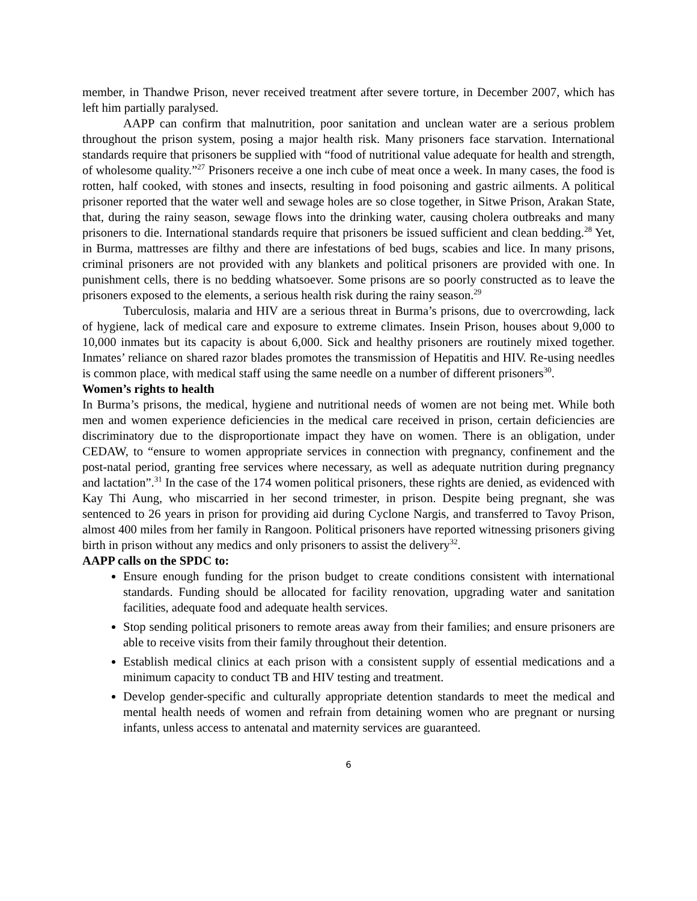member, in Thandwe Prison, never received treatment after severe torture, in December 2007, which has left him partially paralysed.
AAPP can confirm that malnutrition, poor sanitation and unclean water are a serious problem throughout the prison system, posing a major health risk. Many prisoners face starvation. International standards require that prisoners be supplied with “food of nutritional value adequate for health and strength, of wholesome quality.”<sup>27</sup> Prisoners receive a one inch cube of meat once a week. In many cases, the food is rotten, half cooked, with stones and insects, resulting in food poisoning and gastric ailments. A political prisoner reported that the water well and sewage holes are so close together, in Sitwe Prison, Arakan State, that, during the rainy season, sewage flows into the drinking water, causing cholera outbreaks and many prisoners to die. International standards require that prisoners be issued sufficient and clean bedding.<sup>28</sup> Yet, in Burma, mattresses are filthy and there are infestations of bed bugs, scabies and lice. In many prisons, criminal prisoners are not provided with any blankets and political prisoners are provided with one. In punishment cells, there is no bedding whatsoever. Some prisons are so poorly constructed as to leave the prisoners exposed to the elements, a serious health risk during the rainy season.<sup>29</sup>
Tuberculosis, malaria and HIV are a serious threat in Burma’s prisons, due to overcrowding, lack of hygiene, lack of medical care and exposure to extreme climates. Insein Prison, houses about 9,000 to 10,000 inmates but its capacity is about 6,000. Sick and healthy prisoners are routinely mixed together. Inmates’ reliance on shared razor blades promotes the transmission of Hepatitis and HIV. Re-using needles is common place, with medical staff using the same needle on a number of different prisoners<sup>30</sup>.
Women’s rights to health
In Burma’s prisons, the medical, hygiene and nutritional needs of women are not being met. While both men and women experience deficiencies in the medical care received in prison, certain deficiencies are discriminatory due to the disproportionate impact they have on women. There is an obligation, under CEDAW, to “ensure to women appropriate services in connection with pregnancy, confinement and the post-natal period, granting free services where necessary, as well as adequate nutrition during pregnancy and lactation”.<sup>31</sup> In the case of the 174 women political prisoners, these rights are denied, as evidenced with Kay Thi Aung, who miscarried in her second trimester, in prison. Despite being pregnant, she was sentenced to 26 years in prison for providing aid during Cyclone Nargis, and transferred to Tavoy Prison, almost 400 miles from her family in Rangoon. Political prisoners have reported witnessing prisoners giving birth in prison without any medics and only prisoners to assist the delivery<sup>32</sup>.
AAPP calls on the SPDC to:
Ensure enough funding for the prison budget to create conditions consistent with international standards. Funding should be allocated for facility renovation, upgrading water and sanitation facilities, adequate food and adequate health services.
Stop sending political prisoners to remote areas away from their families; and ensure prisoners are able to receive visits from their family throughout their detention.
Establish medical clinics at each prison with a consistent supply of essential medications and a minimum capacity to conduct TB and HIV testing and treatment.
Develop gender-specific and culturally appropriate detention standards to meet the medical and mental health needs of women and refrain from detaining women who are pregnant or nursing infants, unless access to antenatal and maternity services are guaranteed.
6